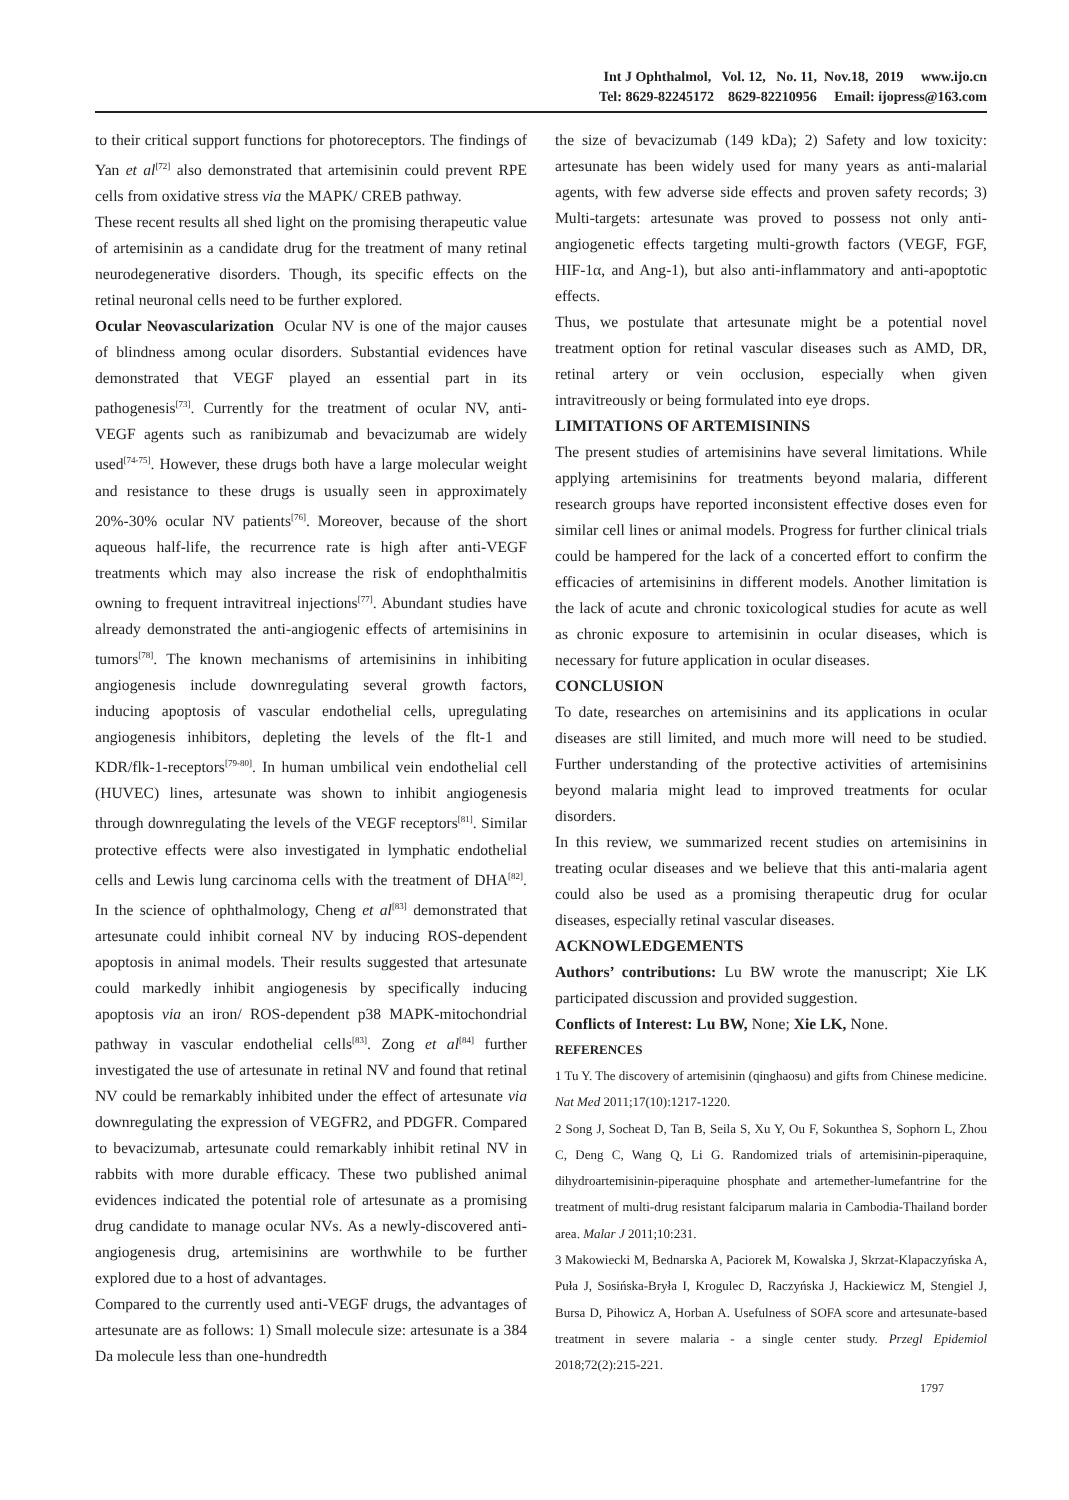Int J Ophthalmol, Vol. 12, No. 11, Nov.18, 2019 www.ijo.cn
Tel: 8629-82245172 8629-82210956 Email: ijopress@163.com
to their critical support functions for photoreceptors. The findings of Yan et al<sup>[72]</sup> also demonstrated that artemisinin could prevent RPE cells from oxidative stress via the MAPK/ CREB pathway.
These recent results all shed light on the promising therapeutic value of artemisinin as a candidate drug for the treatment of many retinal neurodegenerative disorders. Though, its specific effects on the retinal neuronal cells need to be further explored.
Ocular Neovascularization Ocular NV is one of the major causes of blindness among ocular disorders. Substantial evidences have demonstrated that VEGF played an essential part in its pathogenesis<sup>[73]</sup>. Currently for the treatment of ocular NV, anti-VEGF agents such as ranibizumab and bevacizumab are widely used<sup>[74-75]</sup>. However, these drugs both have a large molecular weight and resistance to these drugs is usually seen in approximately 20%-30% ocular NV patients<sup>[76]</sup>. Moreover, because of the short aqueous half-life, the recurrence rate is high after anti-VEGF treatments which may also increase the risk of endophthalmitis owning to frequent intravitreal injections<sup>[77]</sup>. Abundant studies have already demonstrated the anti-angiogenic effects of artemisinins in tumors<sup>[78]</sup>. The known mechanisms of artemisinins in inhibiting angiogenesis include downregulating several growth factors, inducing apoptosis of vascular endothelial cells, upregulating angiogenesis inhibitors, depleting the levels of the flt-1 and KDR/flk-1-receptors<sup>[79-80]</sup>. In human umbilical vein endothelial cell (HUVEC) lines, artesunate was shown to inhibit angiogenesis through downregulating the levels of the VEGF receptors<sup>[81]</sup>. Similar protective effects were also investigated in lymphatic endothelial cells and Lewis lung carcinoma cells with the treatment of DHA<sup>[82]</sup>. In the science of ophthalmology, Cheng et al<sup>[83]</sup> demonstrated that artesunate could inhibit corneal NV by inducing ROS-dependent apoptosis in animal models. Their results suggested that artesunate could markedly inhibit angiogenesis by specifically inducing apoptosis via an iron/ ROS-dependent p38 MAPK-mitochondrial pathway in vascular endothelial cells<sup>[83]</sup>. Zong et al<sup>[84]</sup> further investigated the use of artesunate in retinal NV and found that retinal NV could be remarkably inhibited under the effect of artesunate via downregulating the expression of VEGFR2, and PDGFR. Compared to bevacizumab, artesunate could remarkably inhibit retinal NV in rabbits with more durable efficacy. These two published animal evidences indicated the potential role of artesunate as a promising drug candidate to manage ocular NVs. As a newly-discovered anti-angiogenesis drug, artemisinins are worthwhile to be further explored due to a host of advantages.
Compared to the currently used anti-VEGF drugs, the advantages of artesunate are as follows: 1) Small molecule size: artesunate is a 384 Da molecule less than one-hundredth
the size of bevacizumab (149 kDa); 2) Safety and low toxicity: artesunate has been widely used for many years as anti-malarial agents, with few adverse side effects and proven safety records; 3) Multi-targets: artesunate was proved to possess not only anti-angiogenetic effects targeting multi-growth factors (VEGF, FGF, HIF-1α, and Ang-1), but also anti-inflammatory and anti-apoptotic effects.
Thus, we postulate that artesunate might be a potential novel treatment option for retinal vascular diseases such as AMD, DR, retinal artery or vein occlusion, especially when given intravitreously or being formulated into eye drops.
LIMITATIONS OF ARTEMISININS
The present studies of artemisinins have several limitations. While applying artemisinins for treatments beyond malaria, different research groups have reported inconsistent effective doses even for similar cell lines or animal models. Progress for further clinical trials could be hampered for the lack of a concerted effort to confirm the efficacies of artemisinins in different models. Another limitation is the lack of acute and chronic toxicological studies for acute as well as chronic exposure to artemisinin in ocular diseases, which is necessary for future application in ocular diseases.
CONCLUSION
To date, researches on artemisinins and its applications in ocular diseases are still limited, and much more will need to be studied. Further understanding of the protective activities of artemisinins beyond malaria might lead to improved treatments for ocular disorders.
In this review, we summarized recent studies on artemisinins in treating ocular diseases and we believe that this anti-malaria agent could also be used as a promising therapeutic drug for ocular diseases, especially retinal vascular diseases.
ACKNOWLEDGEMENTS
Authors’ contributions: Lu BW wrote the manuscript; Xie LK participated discussion and provided suggestion.
Conflicts of Interest: Lu BW, None; Xie LK, None.
REFERENCES
1 Tu Y. The discovery of artemisinin (qinghaosu) and gifts from Chinese medicine. Nat Med 2011;17(10):1217-1220.
2 Song J, Socheat D, Tan B, Seila S, Xu Y, Ou F, Sokunthea S, Sophorn L, Zhou C, Deng C, Wang Q, Li G. Randomized trials of artemisinin-piperaquine, dihydroartemisinin-piperaquine phosphate and artemether-lumefantrine for the treatment of multi-drug resistant falciparum malaria in Cambodia-Thailand border area. Malar J 2011;10:231.
3 Makowiecki M, Bednarska A, Paciorek M, Kowalska J, Skrzat-Klapaczyńska A, Puła J, Sosińska-Bryła I, Krogulec D, Raczyńska J, Hackiewicz M, Stengiel J, Bursa D, Pihowicz A, Horban A. Usefulness of SOFA score and artesunate-based treatment in severe malaria - a single center study. Przegl Epidemiol 2018;72(2):215-221.
1797